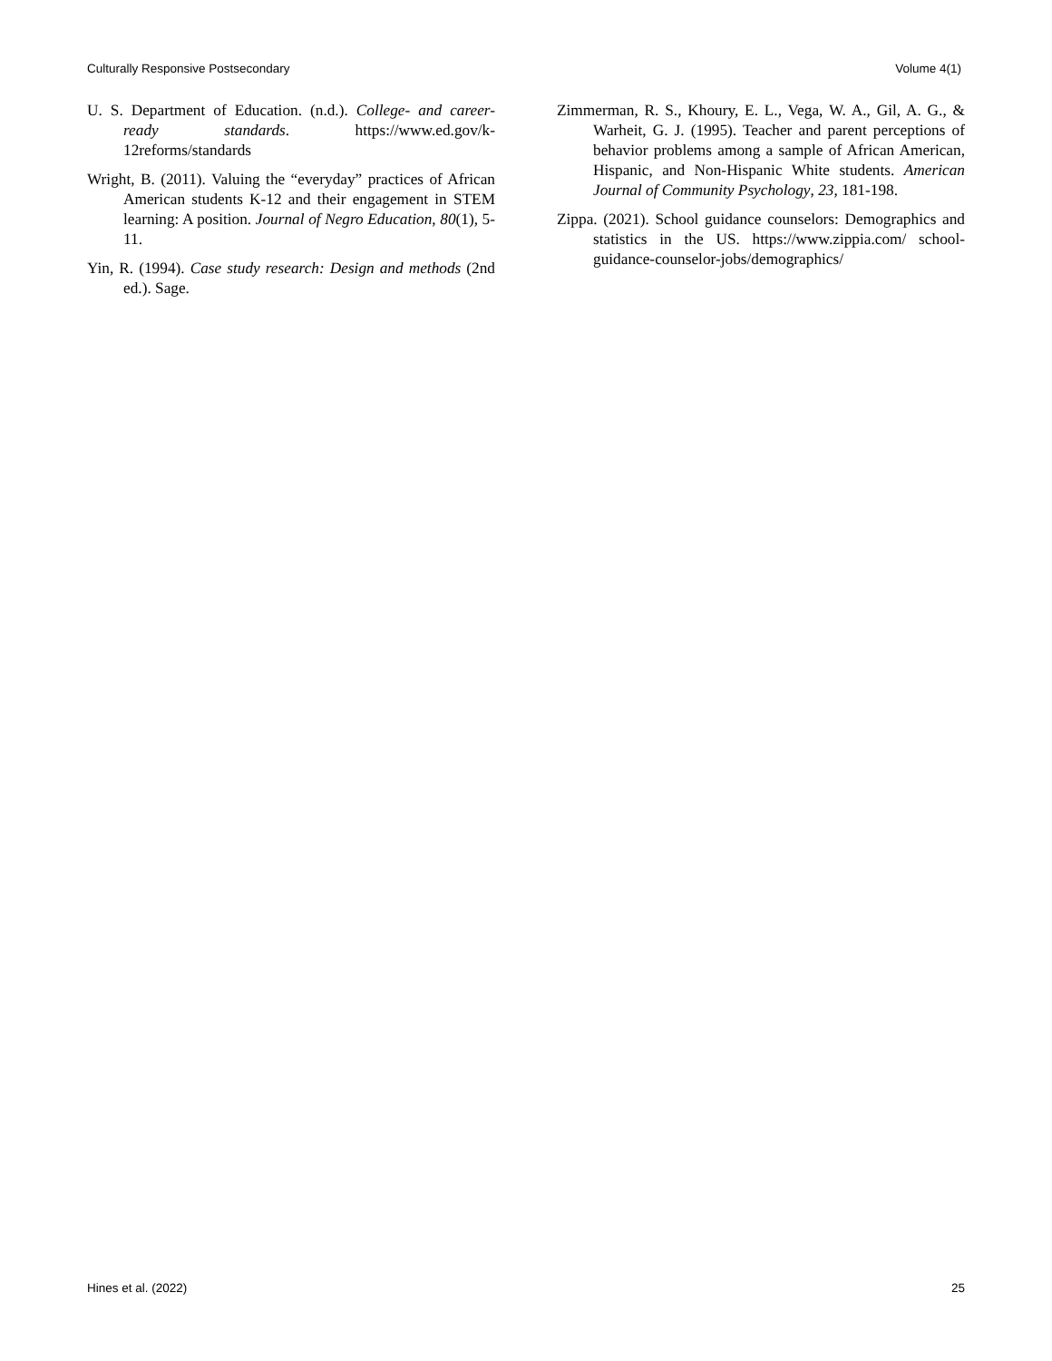Culturally Responsive Postsecondary Volume 4(1)
U. S. Department of Education. (n.d.). College- and career-ready standards. https://www.ed.gov/k-12reforms/standards
Wright, B. (2011). Valuing the “everyday” practices of African American students K-12 and their engagement in STEM learning: A position. Journal of Negro Education, 80(1), 5-11.
Yin, R. (1994). Case study research: Design and methods (2nd ed.). Sage.
Zimmerman, R. S., Khoury, E. L., Vega, W. A., Gil, A. G., & Warheit, G. J. (1995). Teacher and parent perceptions of behavior problems among a sample of African American, Hispanic, and Non-Hispanic White students. American Journal of Community Psychology, 23, 181-198.
Zippa. (2021). School guidance counselors: Demographics and statistics in the US. https://www.zippia.com/ school-guidance-counselor-jobs/demographics/
Hines et al. (2022) 25